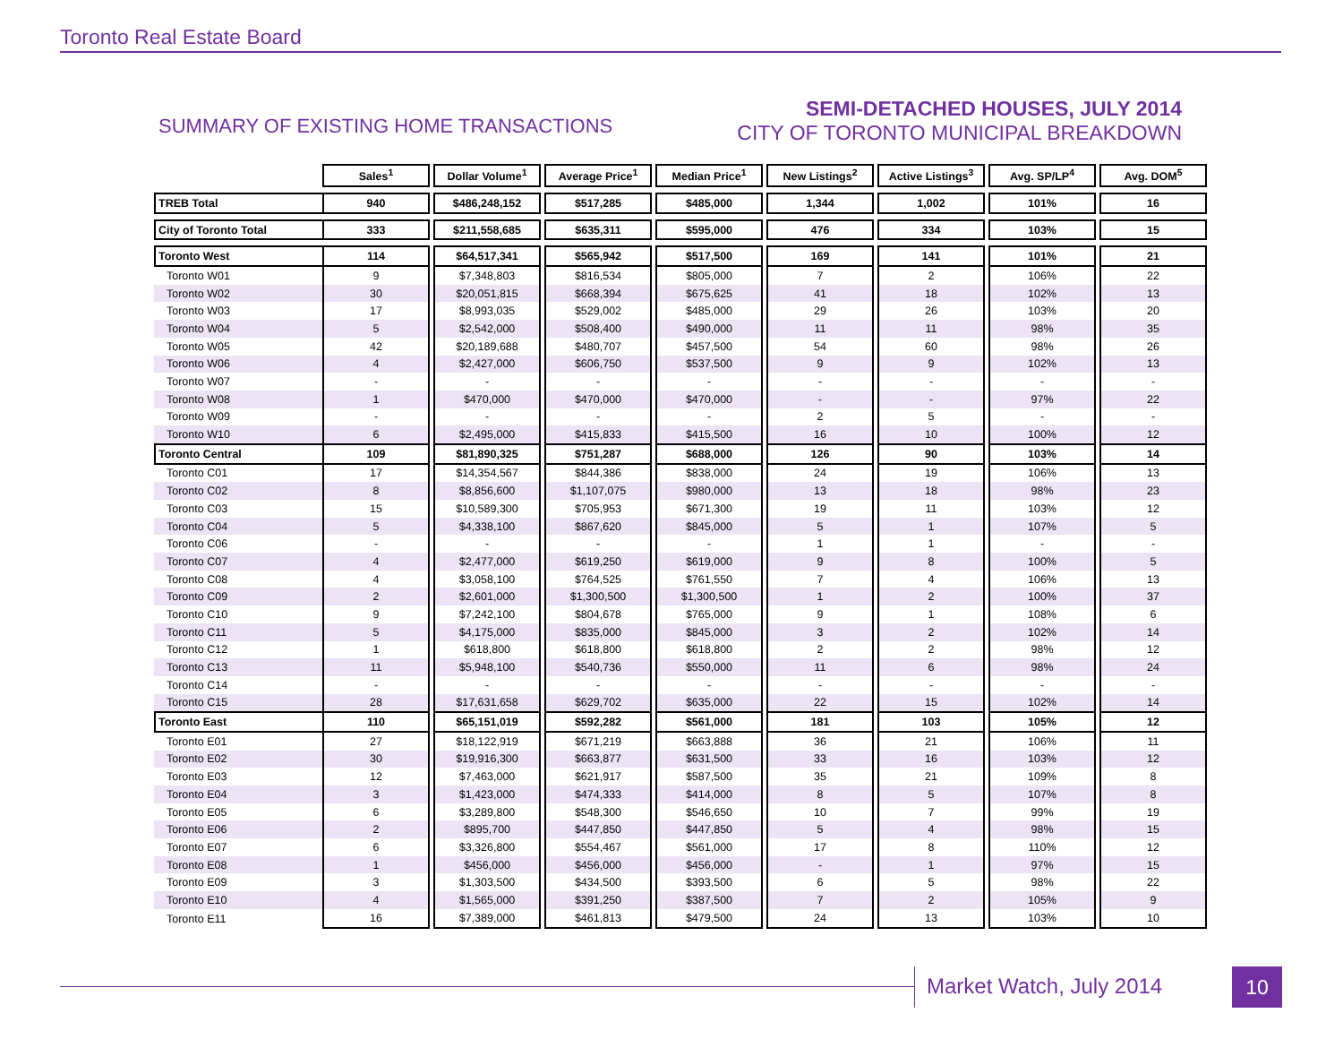Toronto Real Estate Board
SUMMARY OF EXISTING HOME TRANSACTIONS
SEMI-DETACHED HOUSES, JULY 2014
CITY OF TORONTO MUNICIPAL BREAKDOWN
| | Sales<sup>1</sup> | | Dollar Volume<sup>1</sup> | | Average Price<sup>1</sup> | | Median Price<sup>1</sup> | | New Listings<sup>2</sup> | | Active Listings<sup>3</sup> | | Avg. SP/LP<sup>4</sup> | | Avg. DOM<sup>5</sup> |
| TREB Total | 940 | | $486,248,152 | | $517,285 | | $485,000 | | 1,344 | | 1,002 | | 101% | | 16 |
| City of Toronto Total | 333 | | $211,558,685 | | $635,311 | | $595,000 | | 476 | | 334 | | 103% | | 15 |
| Toronto West | 114 | | $64,517,341 | | $565,942 | | $517,500 | | 169 | | 141 | | 101% | | 21 |
| Toronto W01 | 9 | | $7,348,803 | | $816,534 | | $805,000 | | 7 | | 2 | | 106% | | 22 |
| Toronto W02 | 30 | | $20,051,815 | | $668,394 | | $675,625 | | 41 | | 18 | | 102% | | 13 |
| Toronto W03 | 17 | | $8,993,035 | | $529,002 | | $485,000 | | 29 | | 26 | | 103% | | 20 |
| Toronto W04 | 5 | | $2,542,000 | | $508,400 | | $490,000 | | 11 | | 11 | | 98% | | 35 |
| Toronto W05 | 42 | | $20,189,688 | | $480,707 | | $457,500 | | 54 | | 60 | | 98% | | 26 |
| Toronto W06 | 4 | | $2,427,000 | | $606,750 | | $537,500 | | 9 | | 9 | | 102% | | 13 |
| Toronto W07 | - | | - | | - | | - | | - | | - | | - | | - |
| Toronto W08 | 1 | | $470,000 | | $470,000 | | $470,000 | | - | | - | | 97% | | 22 |
| Toronto W09 | - | | - | | - | | - | | 2 | | 5 | | - | | - |
| Toronto W10 | 6 | | $2,495,000 | | $415,833 | | $415,500 | | 16 | | 10 | | 100% | | 12 |
| Toronto Central | 109 | | $81,890,325 | | $751,287 | | $688,000 | | 126 | | 90 | | 103% | | 14 |
| Toronto C01 | 17 | | $14,354,567 | | $844,386 | | $838,000 | | 24 | | 19 | | 106% | | 13 |
| Toronto C02 | 8 | | $8,856,600 | | $1,107,075 | | $980,000 | | 13 | | 18 | | 98% | | 23 |
| Toronto C03 | 15 | | $10,589,300 | | $705,953 | | $671,300 | | 19 | | 11 | | 103% | | 12 |
| Toronto C04 | 5 | | $4,338,100 | | $867,620 | | $845,000 | | 5 | | 1 | | 107% | | 5 |
| Toronto C06 | - | | - | | - | | - | | 1 | | 1 | | - | | - |
| Toronto C07 | 4 | | $2,477,000 | | $619,250 | | $619,000 | | 9 | | 8 | | 100% | | 5 |
| Toronto C08 | 4 | | $3,058,100 | | $764,525 | | $761,550 | | 7 | | 4 | | 106% | | 13 |
| Toronto C09 | 2 | | $2,601,000 | | $1,300,500 | | $1,300,500 | | 1 | | 2 | | 100% | | 37 |
| Toronto C10 | 9 | | $7,242,100 | | $804,678 | | $765,000 | | 9 | | 1 | | 108% | | 6 |
| Toronto C11 | 5 | | $4,175,000 | | $835,000 | | $845,000 | | 3 | | 2 | | 102% | | 14 |
| Toronto C12 | 1 | | $618,800 | | $618,800 | | $618,800 | | 2 | | 2 | | 98% | | 12 |
| Toronto C13 | 11 | | $5,948,100 | | $540,736 | | $550,000 | | 11 | | 6 | | 98% | | 24 |
| Toronto C14 | - | | - | | - | | - | | - | | - | | - | | - |
| Toronto C15 | 28 | | $17,631,658 | | $629,702 | | $635,000 | | 22 | | 15 | | 102% | | 14 |
| Toronto East | 110 | | $65,151,019 | | $592,282 | | $561,000 | | 181 | | 103 | | 105% | | 12 |
| Toronto E01 | 27 | | $18,122,919 | | $671,219 | | $663,888 | | 36 | | 21 | | 106% | | 11 |
| Toronto E02 | 30 | | $19,916,300 | | $663,877 | | $631,500 | | 33 | | 16 | | 103% | | 12 |
| Toronto E03 | 12 | | $7,463,000 | | $621,917 | | $587,500 | | 35 | | 21 | | 109% | | 8 |
| Toronto E04 | 3 | | $1,423,000 | | $474,333 | | $414,000 | | 8 | | 5 | | 107% | | 8 |
| Toronto E05 | 6 | | $3,289,800 | | $548,300 | | $546,650 | | 10 | | 7 | | 99% | | 19 |
| Toronto E06 | 2 | | $895,700 | | $447,850 | | $447,850 | | 5 | | 4 | | 98% | | 15 |
| Toronto E07 | 6 | | $3,326,800 | | $554,467 | | $561,000 | | 17 | | 8 | | 110% | | 12 |
| Toronto E08 | 1 | | $456,000 | | $456,000 | | $456,000 | | - | | 1 | | 97% | | 15 |
| Toronto E09 | 3 | | $1,303,500 | | $434,500 | | $393,500 | | 6 | | 5 | | 98% | | 22 |
| Toronto E10 | 4 | | $1,565,000 | | $391,250 | | $387,500 | | 7 | | 2 | | 105% | | 9 |
| Toronto E11 | 16 | | $7,389,000 | | $461,813 | | $479,500 | | 24 | | 13 | | 103% | | 10 |
Market Watch, July 2014 10